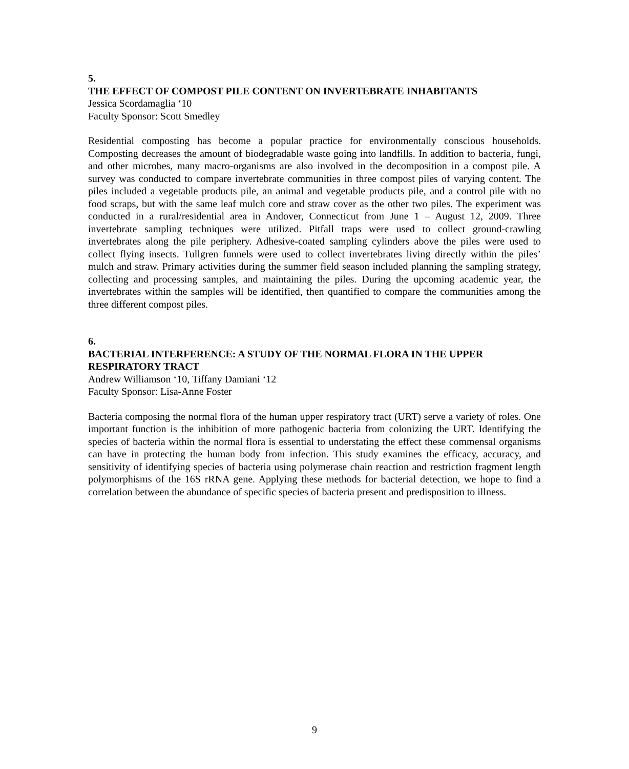5.
THE EFFECT OF COMPOST PILE CONTENT ON INVERTEBRATE INHABITANTS
Jessica Scordamaglia ‘10
Faculty Sponsor: Scott Smedley
Residential composting has become a popular practice for environmentally conscious households. Composting decreases the amount of biodegradable waste going into landfills. In addition to bacteria, fungi, and other microbes, many macro-organisms are also involved in the decomposition in a compost pile. A survey was conducted to compare invertebrate communities in three compost piles of varying content. The piles included a vegetable products pile, an animal and vegetable products pile, and a control pile with no food scraps, but with the same leaf mulch core and straw cover as the other two piles. The experiment was conducted in a rural/residential area in Andover, Connecticut from June 1 – August 12, 2009. Three invertebrate sampling techniques were utilized. Pitfall traps were used to collect ground-crawling invertebrates along the pile periphery. Adhesive-coated sampling cylinders above the piles were used to collect flying insects. Tullgren funnels were used to collect invertebrates living directly within the piles’ mulch and straw. Primary activities during the summer field season included planning the sampling strategy, collecting and processing samples, and maintaining the piles. During the upcoming academic year, the invertebrates within the samples will be identified, then quantified to compare the communities among the three different compost piles.
6.
BACTERIAL INTERFERENCE: A STUDY OF THE NORMAL FLORA IN THE UPPER RESPIRATORY TRACT
Andrew Williamson ‘10, Tiffany Damiani ‘12
Faculty Sponsor: Lisa-Anne Foster
Bacteria composing the normal flora of the human upper respiratory tract (URT) serve a variety of roles. One important function is the inhibition of more pathogenic bacteria from colonizing the URT. Identifying the species of bacteria within the normal flora is essential to understating the effect these commensal organisms can have in protecting the human body from infection. This study examines the efficacy, accuracy, and sensitivity of identifying species of bacteria using polymerase chain reaction and restriction fragment length polymorphisms of the 16S rRNA gene. Applying these methods for bacterial detection, we hope to find a correlation between the abundance of specific species of bacteria present and predisposition to illness.
9